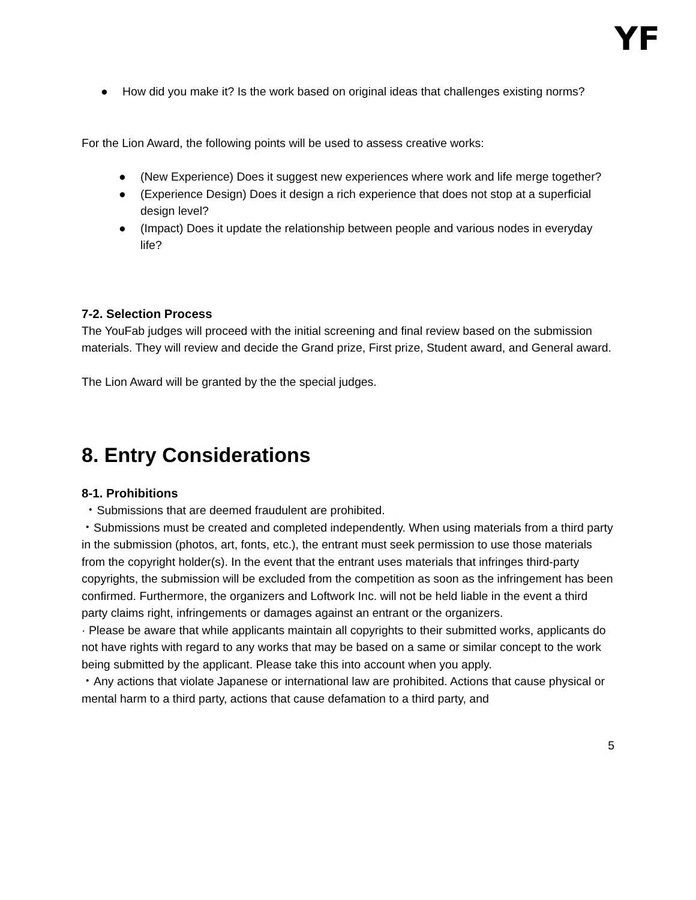YF
● How did you make it? Is the work based on original ideas that challenges existing norms?
For the Lion Award, the following points will be used to assess creative works:
● (New Experience) Does it suggest new experiences where work and life merge together?
● (Experience Design) Does it design a rich experience that does not stop at a superficial design level?
● (Impact) Does it update the relationship between people and various nodes in everyday life?
7-2. Selection Process
The YouFab judges will proceed with the initial screening and final review based on the submission materials. They will review and decide the Grand prize, First prize, Student award, and General award.
The Lion Award will be granted by the the special judges.
8. Entry Considerations
8-1. Prohibitions
・Submissions that are deemed fraudulent are prohibited.
・Submissions must be created and completed independently. When using materials from a third party in the submission (photos, art, fonts, etc.), the entrant must seek permission to use those materials from the copyright holder(s). In the event that the entrant uses materials that infringes third-party copyrights, the submission will be excluded from the competition as soon as the infringement has been confirmed. Furthermore, the organizers and Loftwork Inc. will not be held liable in the event a third party claims right, infringements or damages against an entrant or the organizers.
· Please be aware that while applicants maintain all copyrights to their submitted works, applicants do not have rights with regard to any works that may be based on a same or similar concept to the work being submitted by the applicant. Please take this into account when you apply.
・Any actions that violate Japanese or international law are prohibited. Actions that cause physical or mental harm to a third party, actions that cause defamation to a third party, and
5